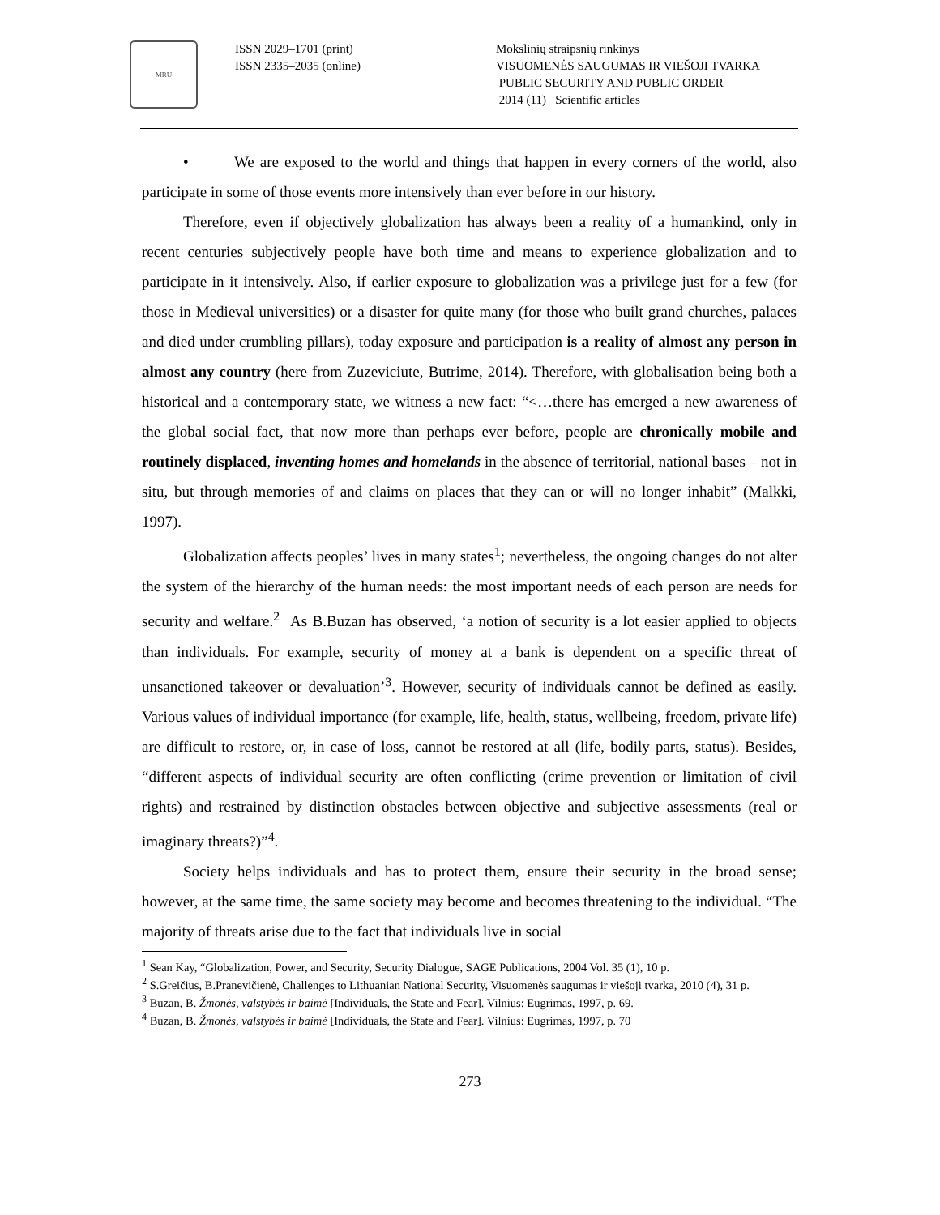MRU
ISSN 2029–1701 (print)
ISSN 2335–2035 (online)
Mokslinių straipsnių rinkinys
VISUOMENĖS SAUGUMAS IR VIEŠOJI TVARKA
PUBLIC SECURITY AND PUBLIC ORDER
2014 (11) Scientific articles
• We are exposed to the world and things that happen in every corners of the world, also participate in some of those events more intensively than ever before in our history.
Therefore, even if objectively globalization has always been a reality of a humankind, only in recent centuries subjectively people have both time and means to experience globalization and to participate in it intensively. Also, if earlier exposure to globalization was a privilege just for a few (for those in Medieval universities) or a disaster for quite many (for those who built grand churches, palaces and died under crumbling pillars), today exposure and participation is a reality of almost any person in almost any country (here from Zuzeviciute, Butrime, 2014). Therefore, with globalisation being both a historical and a contemporary state, we witness a new fact: “<…there has emerged a new awareness of the global social fact, that now more than perhaps ever before, people are chronically mobile and routinely displaced, inventing homes and homelands in the absence of territorial, national bases – not in situ, but through memories of and claims on places that they can or will no longer inhabit” (Malkki, 1997).
Globalization affects peoples’ lives in many states<sup>1</sup>; nevertheless, the ongoing changes do not alter the system of the hierarchy of the human needs: the most important needs of each person are needs for security and welfare.<sup>2</sup> As B.Buzan has observed, ‘a notion of security is a lot easier applied to objects than individuals. For example, security of money at a bank is dependent on a specific threat of unsanctioned takeover or devaluation’<sup>3</sup>. However, security of individuals cannot be defined as easily. Various values of individual importance (for example, life, health, status, wellbeing, freedom, private life) are difficult to restore, or, in case of loss, cannot be restored at all (life, bodily parts, status). Besides, “different aspects of individual security are often conflicting (crime prevention or limitation of civil rights) and restrained by distinction obstacles between objective and subjective assessments (real or imaginary threats?)”<sup>4</sup>.
Society helps individuals and has to protect them, ensure their security in the broad sense; however, at the same time, the same society may become and becomes threatening to the individual. “The majority of threats arise due to the fact that individuals live in social
<sup>1</sup> Sean Kay, “Globalization, Power, and Security, Security Dialogue, SAGE Publications, 2004 Vol. 35 (1), 10 p.
<sup>2</sup> S.Greičius, B.Pranevičienė, Challenges to Lithuanian National Security, Visuomenės saugumas ir viešoji tvarka, 2010 (4), 31 p.
<sup>3</sup> Buzan, B. Žmonės, valstybės ir baimė [Individuals, the State and Fear]. Vilnius: Eugrimas, 1997, p. 69.
<sup>4</sup> Buzan, B. Žmonės, valstybės ir baimė [Individuals, the State and Fear]. Vilnius: Eugrimas, 1997, p. 70
273